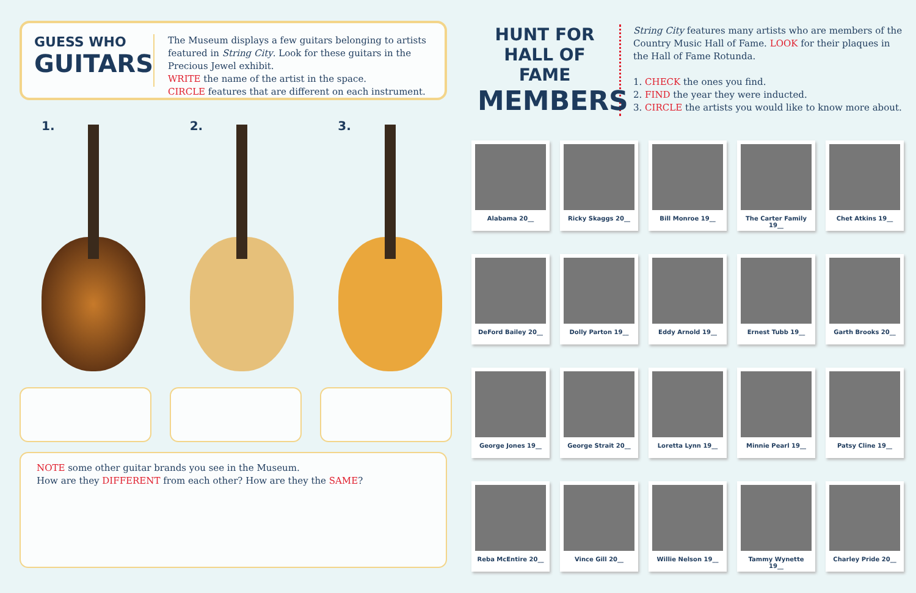GUESS WHO
GUITARS
The Museum displays a few guitars belonging to artists featured in String City. Look for these guitars in the Precious Jewel exhibit.
WRITE the name of the artist in the space.
CIRCLE features that are different on each instrument.
1. 2. 3.
NOTE some other guitar brands you see in the Museum.
How are they DIFFERENT from each other? How are they the SAME?
HUNT FOR
HALL OF FAME
MEMBERS
String City features many artists who are members of the Country Music Hall of Fame. LOOK for their plaques in the Hall of Fame Rotunda.
1. CHECK the ones you find.
2. FIND the year they were inducted.
3. CIRCLE the artists you would like to know more about.
Alabama 20__
Ricky Skaggs 20__
Bill Monroe 19__
The Carter Family 19__
Chet Atkins 19__
DeFord Bailey 20__
Dolly Parton 19__
Eddy Arnold 19__
Ernest Tubb 19__
Garth Brooks 20__
George Jones 19__
George Strait 20__
Loretta Lynn 19__
Minnie Pearl 19__
Patsy Cline 19__
Reba McEntire 20__
Vince Gill 20__
Willie Nelson 19__
Tammy Wynette 19__
Charley Pride 20__